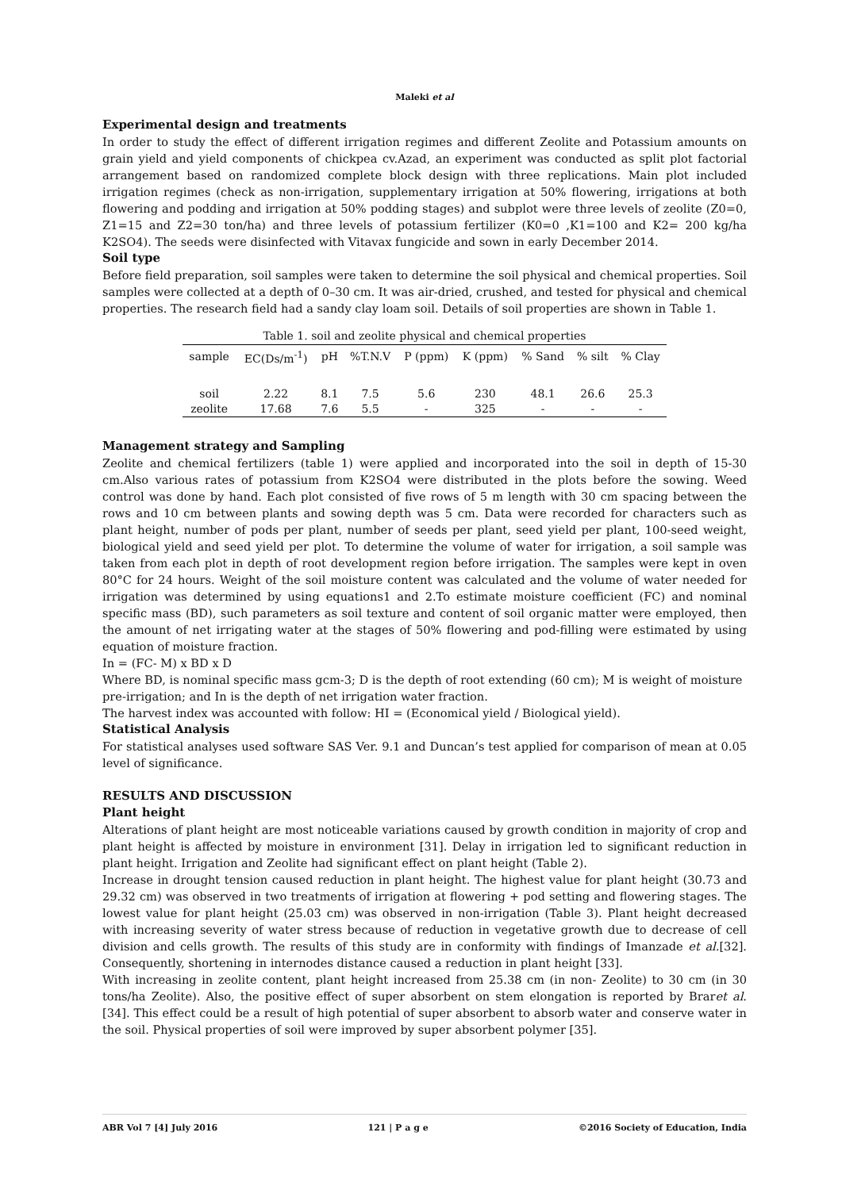Maleki et al
Experimental design and treatments
In order to study the effect of different irrigation regimes and different Zeolite and Potassium amounts on grain yield and yield components of chickpea cv.Azad, an experiment was conducted as split plot factorial arrangement based on randomized complete block design with three replications. Main plot included irrigation regimes (check as non-irrigation, supplementary irrigation at 50% flowering, irrigations at both flowering and podding and irrigation at 50% podding stages) and subplot were three levels of zeolite (Z0=0, Z1=15 and Z2=30 ton/ha) and three levels of potassium fertilizer (K0=0 ,K1=100 and K2= 200 kg/ha K2SO4). The seeds were disinfected with Vitavax fungicide and sown in early December 2014.
Soil type
Before field preparation, soil samples were taken to determine the soil physical and chemical properties. Soil samples were collected at a depth of 0–30 cm. It was air-dried, crushed, and tested for physical and chemical properties. The research field had a sandy clay loam soil. Details of soil properties are shown in Table 1.
Table 1. soil and zeolite physical and chemical properties
| sample | EC(Ds/m<sup>-1</sup>) | pH | %T.N.V | P (ppm) | K (ppm) | % Sand | % silt | % Clay |
| --- | --- | --- | --- | --- | --- | --- | --- | --- |
| soil | 2.22 | 8.1 | 7.5 | 5.6 | 230 | 48.1 | 26.6 | 25.3 |
| zeolite | 17.68 | 7.6 | 5.5 | - | 325 | - | - | - |
Management strategy and Sampling
Zeolite and chemical fertilizers (table 1) were applied and incorporated into the soil in depth of 15-30 cm.Also various rates of potassium from K2SO4 were distributed in the plots before the sowing. Weed control was done by hand. Each plot consisted of five rows of 5 m length with 30 cm spacing between the rows and 10 cm between plants and sowing depth was 5 cm. Data were recorded for characters such as plant height, number of pods per plant, number of seeds per plant, seed yield per plant, 100-seed weight, biological yield and seed yield per plot. To determine the volume of water for irrigation, a soil sample was taken from each plot in depth of root development region before irrigation. The samples were kept in oven 80°C for 24 hours. Weight of the soil moisture content was calculated and the volume of water needed for irrigation was determined by using equations1 and 2.To estimate moisture coefficient (FC) and nominal specific mass (BD), such parameters as soil texture and content of soil organic matter were employed, then the amount of net irrigating water at the stages of 50% flowering and pod-filling were estimated by using equation of moisture fraction.
In = (FC- M) x BD x D
Where BD, is nominal specific mass gcm-3; D is the depth of root extending (60 cm); M is weight of moisture pre-irrigation; and In is the depth of net irrigation water fraction.
The harvest index was accounted with follow: HI = (Economical yield / Biological yield).
Statistical Analysis
For statistical analyses used software SAS Ver. 9.1 and Duncan’s test applied for comparison of mean at 0.05 level of significance.
RESULTS AND DISCUSSION
Plant height
Alterations of plant height are most noticeable variations caused by growth condition in majority of crop and plant height is affected by moisture in environment [31]. Delay in irrigation led to significant reduction in plant height. Irrigation and Zeolite had significant effect on plant height (Table 2).
Increase in drought tension caused reduction in plant height. The highest value for plant height (30.73 and 29.32 cm) was observed in two treatments of irrigation at flowering + pod setting and flowering stages. The lowest value for plant height (25.03 cm) was observed in non-irrigation (Table 3). Plant height decreased with increasing severity of water stress because of reduction in vegetative growth due to decrease of cell division and cells growth. The results of this study are in conformity with findings of Imanzade et al.[32]. Consequently, shortening in internodes distance caused a reduction in plant height [33].
With increasing in zeolite content, plant height increased from 25.38 cm (in non- Zeolite) to 30 cm (in 30 tons/ha Zeolite). Also, the positive effect of super absorbent on stem elongation is reported by Braret al. [34]. This effect could be a result of high potential of super absorbent to absorb water and conserve water in the soil. Physical properties of soil were improved by super absorbent polymer [35].
ABR Vol 7 [4] July 2016 121 | P a g e ©2016 Society of Education, India